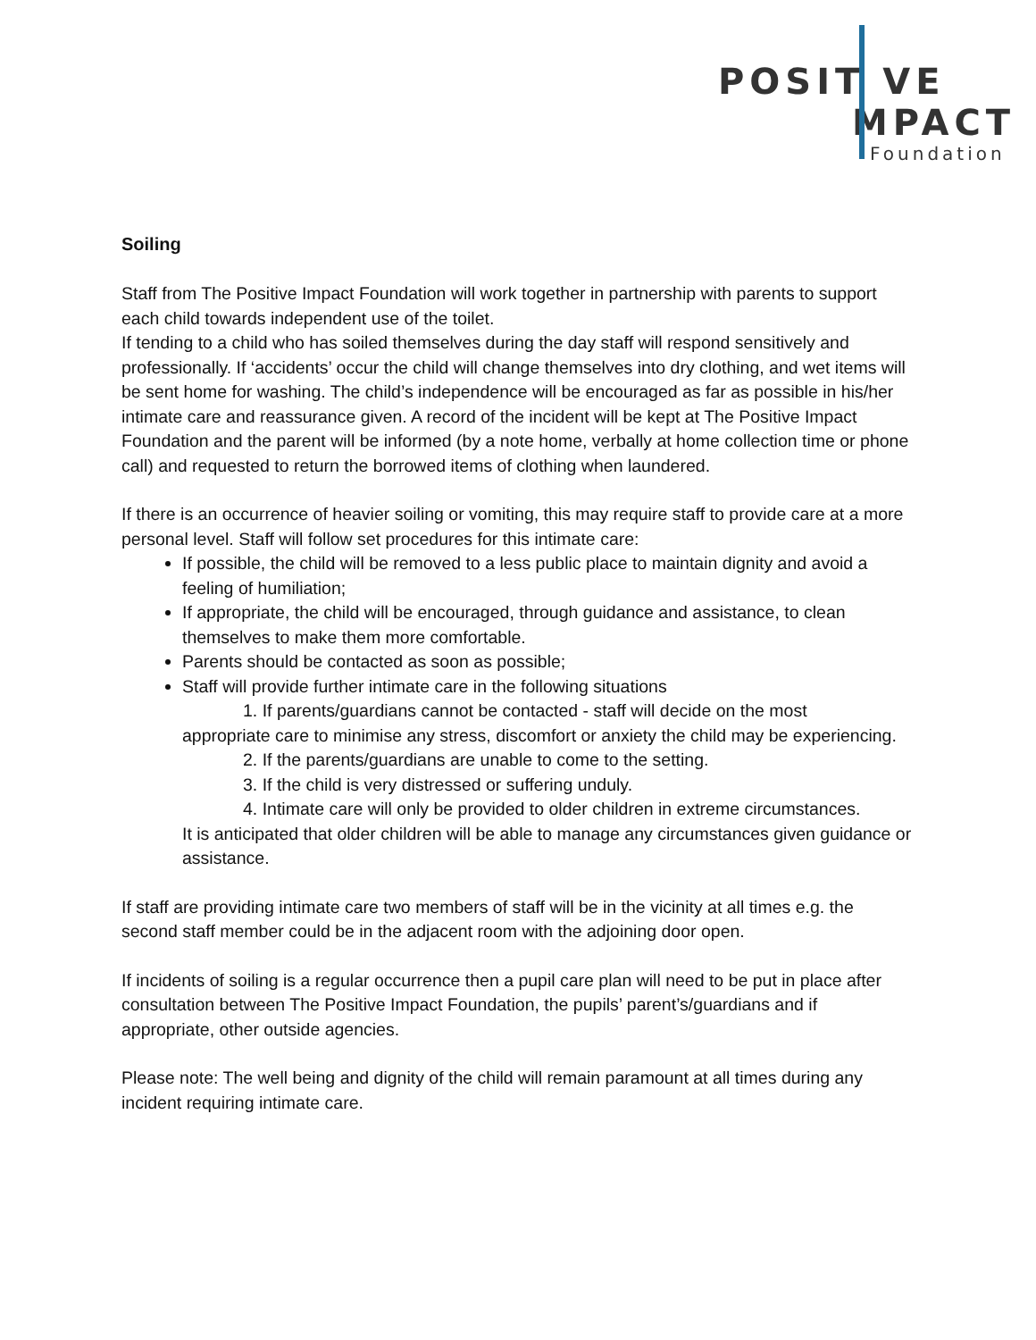POSIT VE
MPACT
Foundation
Soiling
Staff from The Positive Impact Foundation will work together in partnership with parents to support each child towards independent use of the toilet.
If tending to a child who has soiled themselves during the day staff will respond sensitively and professionally. If ‘accidents’ occur the child will change themselves into dry clothing, and wet items will be sent home for washing. The child’s independence will be encouraged as far as possible in his/her intimate care and reassurance given. A record of the incident will be kept at The Positive Impact Foundation and the parent will be informed (by a note home, verbally at home collection time or phone call) and requested to return the borrowed items of clothing when laundered.
If there is an occurrence of heavier soiling or vomiting, this may require staff to provide care at a more personal level. Staff will follow set procedures for this intimate care:
If possible, the child will be removed to a less public place to maintain dignity and avoid a feeling of humiliation;
If appropriate, the child will be encouraged, through guidance and assistance, to clean themselves to make them more comfortable.
Parents should be contacted as soon as possible;
Staff will provide further intimate care in the following situations
1. If parents/guardians cannot be contacted - staff will decide on the most
appropriate care to minimise any stress, discomfort or anxiety the child may be experiencing.
2. If the parents/guardians are unable to come to the setting.
3. If the child is very distressed or suffering unduly.
4. Intimate care will only be provided to older children in extreme circumstances.
It is anticipated that older children will be able to manage any circumstances given guidance or assistance.
If staff are providing intimate care two members of staff will be in the vicinity at all times e.g. the second staff member could be in the adjacent room with the adjoining door open.
If incidents of soiling is a regular occurrence then a pupil care plan will need to be put in place after consultation between The Positive Impact Foundation, the pupils’ parent’s/guardians and if appropriate, other outside agencies.
Please note: The well being and dignity of the child will remain paramount at all times during any incident requiring intimate care.